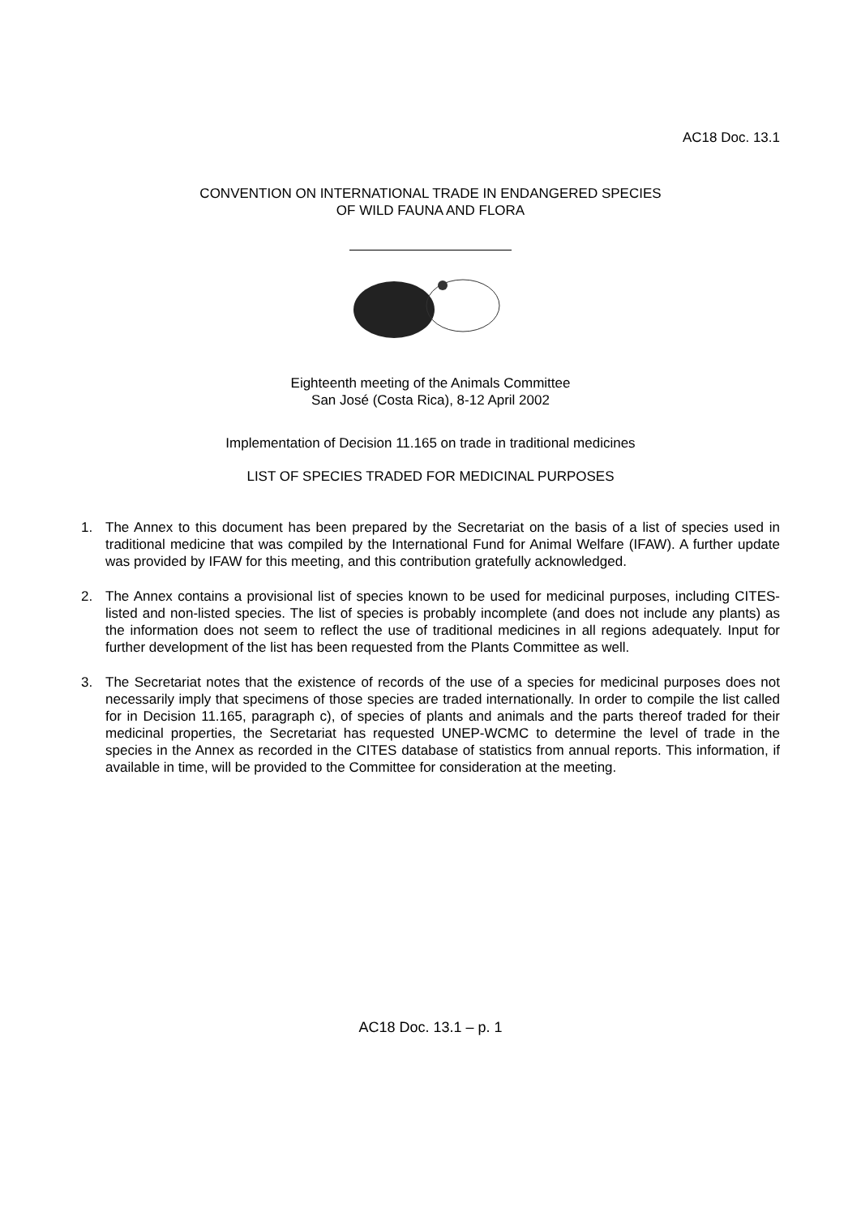AC18 Doc. 13.1
CONVENTION ON INTERNATIONAL TRADE IN ENDANGERED SPECIES
OF WILD FAUNA AND FLORA
Eighteenth meeting of the Animals Committee
San José (Costa Rica), 8-12 April 2002
Implementation of Decision 11.165 on trade in traditional medicines
LIST OF SPECIES TRADED FOR MEDICINAL PURPOSES
1. The Annex to this document has been prepared by the Secretariat on the basis of a list of species used in traditional medicine that was compiled by the International Fund for Animal Welfare (IFAW). A further update was provided by IFAW for this meeting, and this contribution gratefully acknowledged.
2. The Annex contains a provisional list of species known to be used for medicinal purposes, including CITES-listed and non-listed species. The list of species is probably incomplete (and does not include any plants) as the information does not seem to reflect the use of traditional medicines in all regions adequately. Input for further development of the list has been requested from the Plants Committee as well.
3. The Secretariat notes that the existence of records of the use of a species for medicinal purposes does not necessarily imply that specimens of those species are traded internationally. In order to compile the list called for in Decision 11.165, paragraph c), of species of plants and animals and the parts thereof traded for their medicinal properties, the Secretariat has requested UNEP-WCMC to determine the level of trade in the species in the Annex as recorded in the CITES database of statistics from annual reports. This information, if available in time, will be provided to the Committee for consideration at the meeting.
AC18 Doc. 13.1 – p. 1